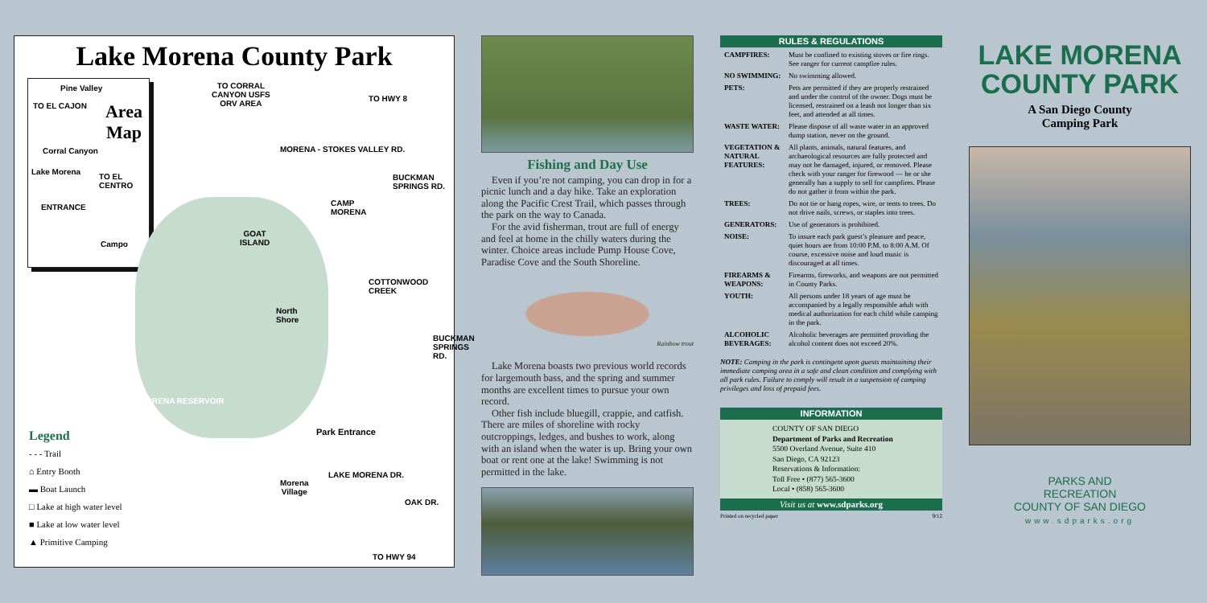Lake Morena County Park
Area
Map
Pine Valley
TO EL CAJON
Corral Canyon
Lake Morena
TO EL CENTRO
ENTRANCE
Campo
TO CORRAL
CANYON USFS
ORV AREA
TO HWY 8
MORENA - STOKES VALLEY RD.
BUCKMAN SPRINGS RD.
CAMP
MORENA
GOAT
ISLAND
COTTONWOOD CREEK
North
Shore
BUCKMAN SPRINGS RD.
MORENA RESERVOIR
Park Entrance
LAKE MORENA DR.
Morena
Village
OAK DR.
TO HWY 94
Legend
- - - Trail
⌂ Entry Booth
▬ Boat Launch
□ Lake at high water level
■ Lake at low water level
▲ Primitive Camping
Fishing and Day Use
Even if you’re not camping, you can drop in for a picnic lunch and a day hike. Take an exploration along the Pacific Crest Trail, which passes through the park on the way to Canada.
For the avid fisherman, trout are full of energy and feel at home in the chilly waters during the winter. Choice areas include Pump House Cove, Paradise Cove and the South Shoreline.
Rainbow trout
Lake Morena boasts two previous world records for largemouth bass, and the spring and summer months are excellent times to pursue your own record.
Other fish include bluegill, crappie, and catfish. There are miles of shoreline with rocky outcroppings, ledges, and bushes to work, along with an island when the water is up. Bring your own boat or rent one at the lake! Swimming is not permitted in the lake.
RULES & REGULATIONS
CAMPFIRES: Must be confined to existing stoves or fire rings. See ranger for current campfire rules.
NO SWIMMING: No swimming allowed.
PETS: Pets are permitted if they are properly restrained and under the control of the owner. Dogs must be licensed, restrained on a leash not longer than six feet, and attended at all times.
WASTE WATER: Please dispose of all waste water in an approved dump station, never on the ground.
VEGETATION & NATURAL FEATURES: All plants, animals, natural features, and archaeological resources are fully protected and may not be damaged, injured, or removed. Please check with your ranger for firewood — he or she generally has a supply to sell for campfires. Please do not gather it from within the park.
TREES: Do not tie or hang ropes, wire, or tents to trees. Do not drive nails, screws, or staples into trees.
GENERATORS: Use of generators is prohibited.
NOISE: To insure each park guest’s pleasure and peace, quiet hours are from 10:00 P.M. to 8:00 A.M. Of course, excessive noise and loud music is discouraged at all times.
FIREARMS & WEAPONS: Firearms, fireworks, and weapons are not permitted in County Parks.
YOUTH: All persons under 18 years of age must be accompanied by a legally responsible adult with medical authorization for each child while camping in the park.
ALCOHOLIC BEVERAGES: Alcoholic beverages are permitted providing the alcohol content does not exceed 20%.
NOTE: Camping in the park is contingent upon guests maintaining their immediate camping area in a safe and clean condition and complying with all park rules. Failure to comply will result in a suspension of camping privileges and loss of prepaid fees.
INFORMATION
COUNTY OF SAN DIEGO
Department of Parks and Recreation
5500 Overland Avenue, Suite 410
San Diego, CA 92123
Reservations & Information:
Toll Free • (877) 565-3600
Local • (858) 565-3600
Visit us at www.sdparks.org
Printed on recycled paper 9/12
LAKE MORENA COUNTY PARK
A San Diego County
Camping Park
PARKS AND
RECREATION
COUNTY OF SAN DIEGO
www.sdparks.org